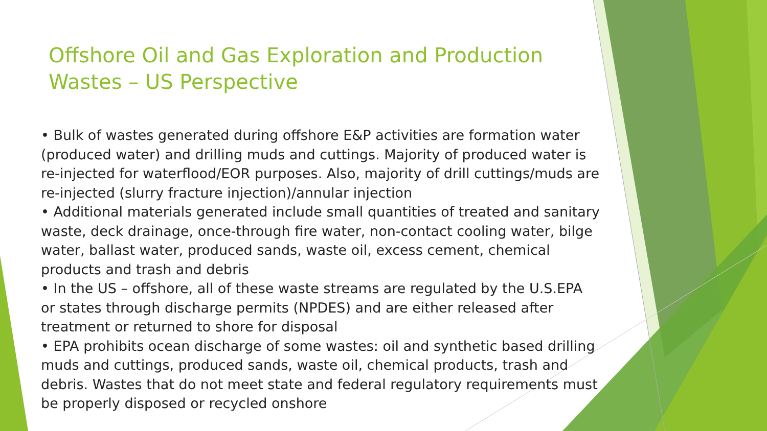Offshore Oil and Gas Exploration and Production Wastes – US Perspective
• Bulk of wastes generated during offshore E&P activities are formation water (produced water) and drilling muds and cuttings. Majority of produced water is re-injected for waterflood/EOR purposes. Also, majority of drill cuttings/muds are re-injected (slurry fracture injection)/annular injection
• Additional materials generated include small quantities of treated and sanitary waste, deck drainage, once-through fire water, non-contact cooling water, bilge water, ballast water, produced sands, waste oil, excess cement, chemical products and trash and debris
• In the US – offshore, all of these waste streams are regulated by the U.S.EPA or states through discharge permits (NPDES) and are either released after treatment or returned to shore for disposal
• EPA prohibits ocean discharge of some wastes: oil and synthetic based drilling muds and cuttings, produced sands, waste oil, chemical products, trash and debris. Wastes that do not meet state and federal regulatory requirements must be properly disposed or recycled onshore